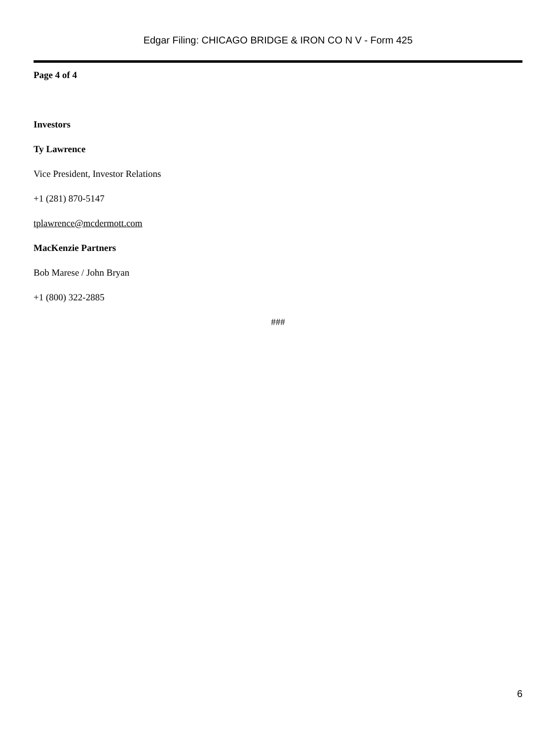Edgar Filing: CHICAGO BRIDGE & IRON CO N V - Form 425
Page 4 of 4
Investors
Ty Lawrence
Vice President, Investor Relations
+1 (281) 870-5147
tplawrence@mcdermott.com
MacKenzie Partners
Bob Marese / John Bryan
+1 (800) 322-2885
###
6